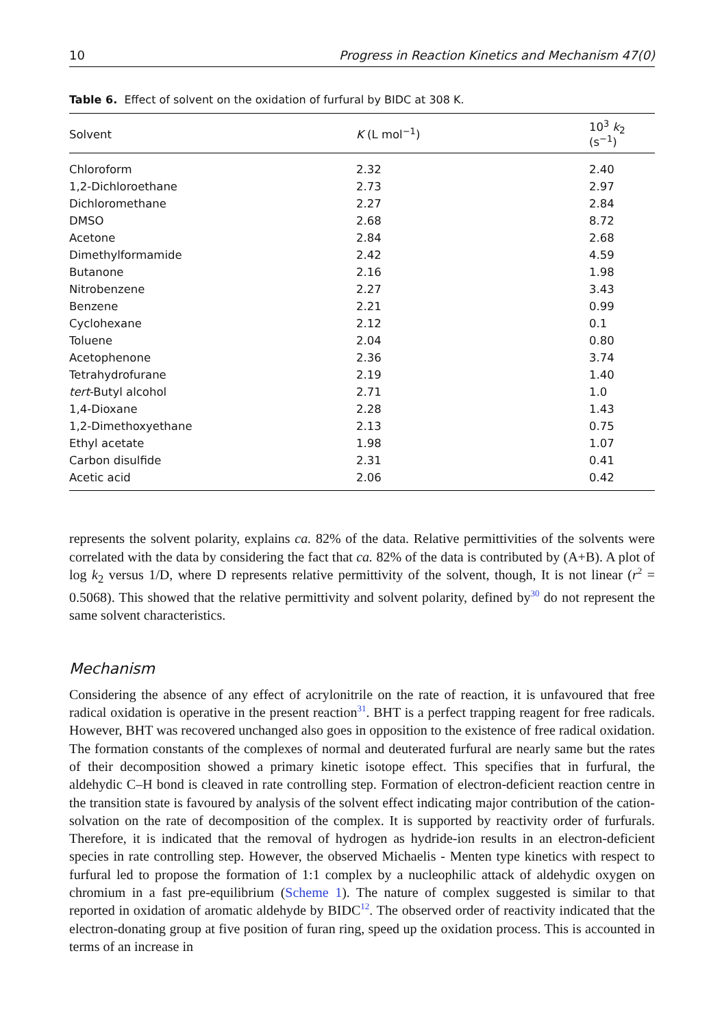10 Progress in Reaction Kinetics and Mechanism 47(0)
Table 6. Effect of solvent on the oxidation of furfural by BIDC at 308 K.
| Solvent | K (L mol<sup>−1</sup>) | 10<sup>3</sup> k<sub>2</sub> (s<sup>−1</sup>) |
| --- | --- | --- |
| Chloroform | 2.32 | 2.40 |
| 1,2-Dichloroethane | 2.73 | 2.97 |
| Dichloromethane | 2.27 | 2.84 |
| DMSO | 2.68 | 8.72 |
| Acetone | 2.84 | 2.68 |
| Dimethylformamide | 2.42 | 4.59 |
| Butanone | 2.16 | 1.98 |
| Nitrobenzene | 2.27 | 3.43 |
| Benzene | 2.21 | 0.99 |
| Cyclohexane | 2.12 | 0.1 |
| Toluene | 2.04 | 0.80 |
| Acetophenone | 2.36 | 3.74 |
| Tetrahydrofurane | 2.19 | 1.40 |
| tert -Butyl alcohol | 2.71 | 1.0 |
| 1,4-Dioxane | 2.28 | 1.43 |
| 1,2-Dimethoxyethane | 2.13 | 0.75 |
| Ethyl acetate | 1.98 | 1.07 |
| Carbon disulfide | 2.31 | 0.41 |
| Acetic acid | 2.06 | 0.42 |
represents the solvent polarity, explains ca. 82% of the data. Relative permittivities of the solvents were correlated with the data by considering the fact that ca. 82% of the data is contributed by (A+B). A plot of log k<sub>2</sub> versus 1/D, where D represents relative permittivity of the solvent, though, It is not linear (r<sup>2</sup> = 0.5068). This showed that the relative permittivity and solvent polarity, defined by<sup>30</sup> do not represent the same solvent characteristics.
Mechanism
Considering the absence of any effect of acrylonitrile on the rate of reaction, it is unfavoured that free radical oxidation is operative in the present reaction<sup>31</sup>. BHT is a perfect trapping reagent for free radicals. However, BHT was recovered unchanged also goes in opposition to the existence of free radical oxidation. The formation constants of the complexes of normal and deuterated furfural are nearly same but the rates of their decomposition showed a primary kinetic isotope effect. This specifies that in furfural, the aldehydic C–H bond is cleaved in rate controlling step. Formation of electron-deficient reaction centre in the transition state is favoured by analysis of the solvent effect indicating major contribution of the cation-solvation on the rate of decomposition of the complex. It is supported by reactivity order of furfurals. Therefore, it is indicated that the removal of hydrogen as hydride-ion results in an electron-deficient species in rate controlling step. However, the observed Michaelis - Menten type kinetics with respect to furfural led to propose the formation of 1:1 complex by a nucleophilic attack of aldehydic oxygen on chromium in a fast pre-equilibrium (Scheme 1). The nature of complex suggested is similar to that reported in oxidation of aromatic aldehyde by BIDC<sup>12</sup>. The observed order of reactivity indicated that the electron-donating group at five position of furan ring, speed up the oxidation process. This is accounted in terms of an increase in